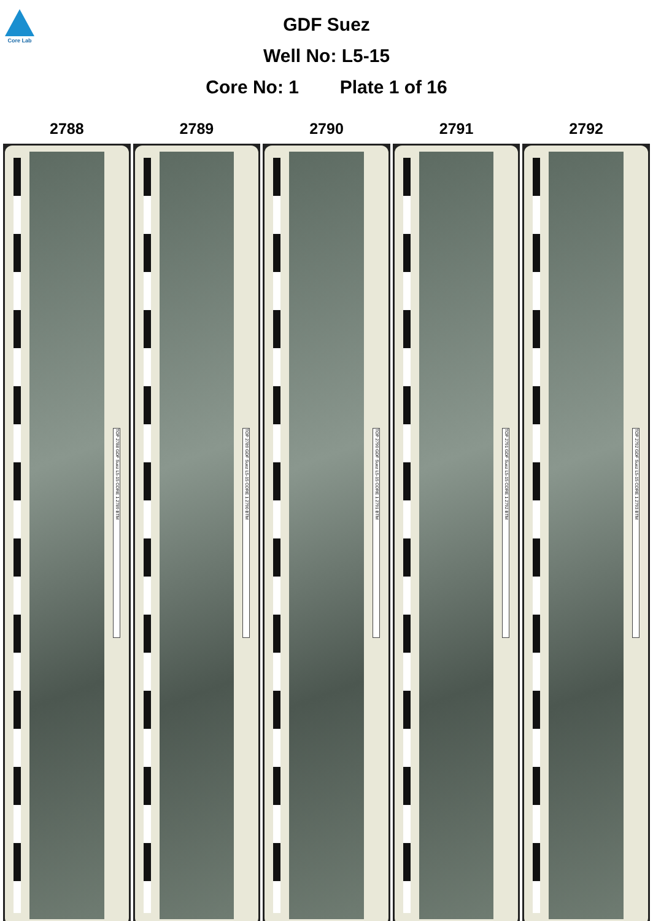Core Lab
GDF Suez
Well No: L5-15
Core No: 1 Plate 1 of 16
2788
TOP 2788 GDF Suez L5-15 CORE 1 2789 BTM
2789
TOP 2789 GDF Suez L5-15 CORE 1 2790 BTM
2790
TOP 2790 GDF Suez L5-15 CORE 1 2791 BTM
2791
TOP 2791 GDF Suez L5-15 CORE 1 2792 BTM
2792
TOP 2792 GDF Suez L5-15 CORE 1 2793 BTM